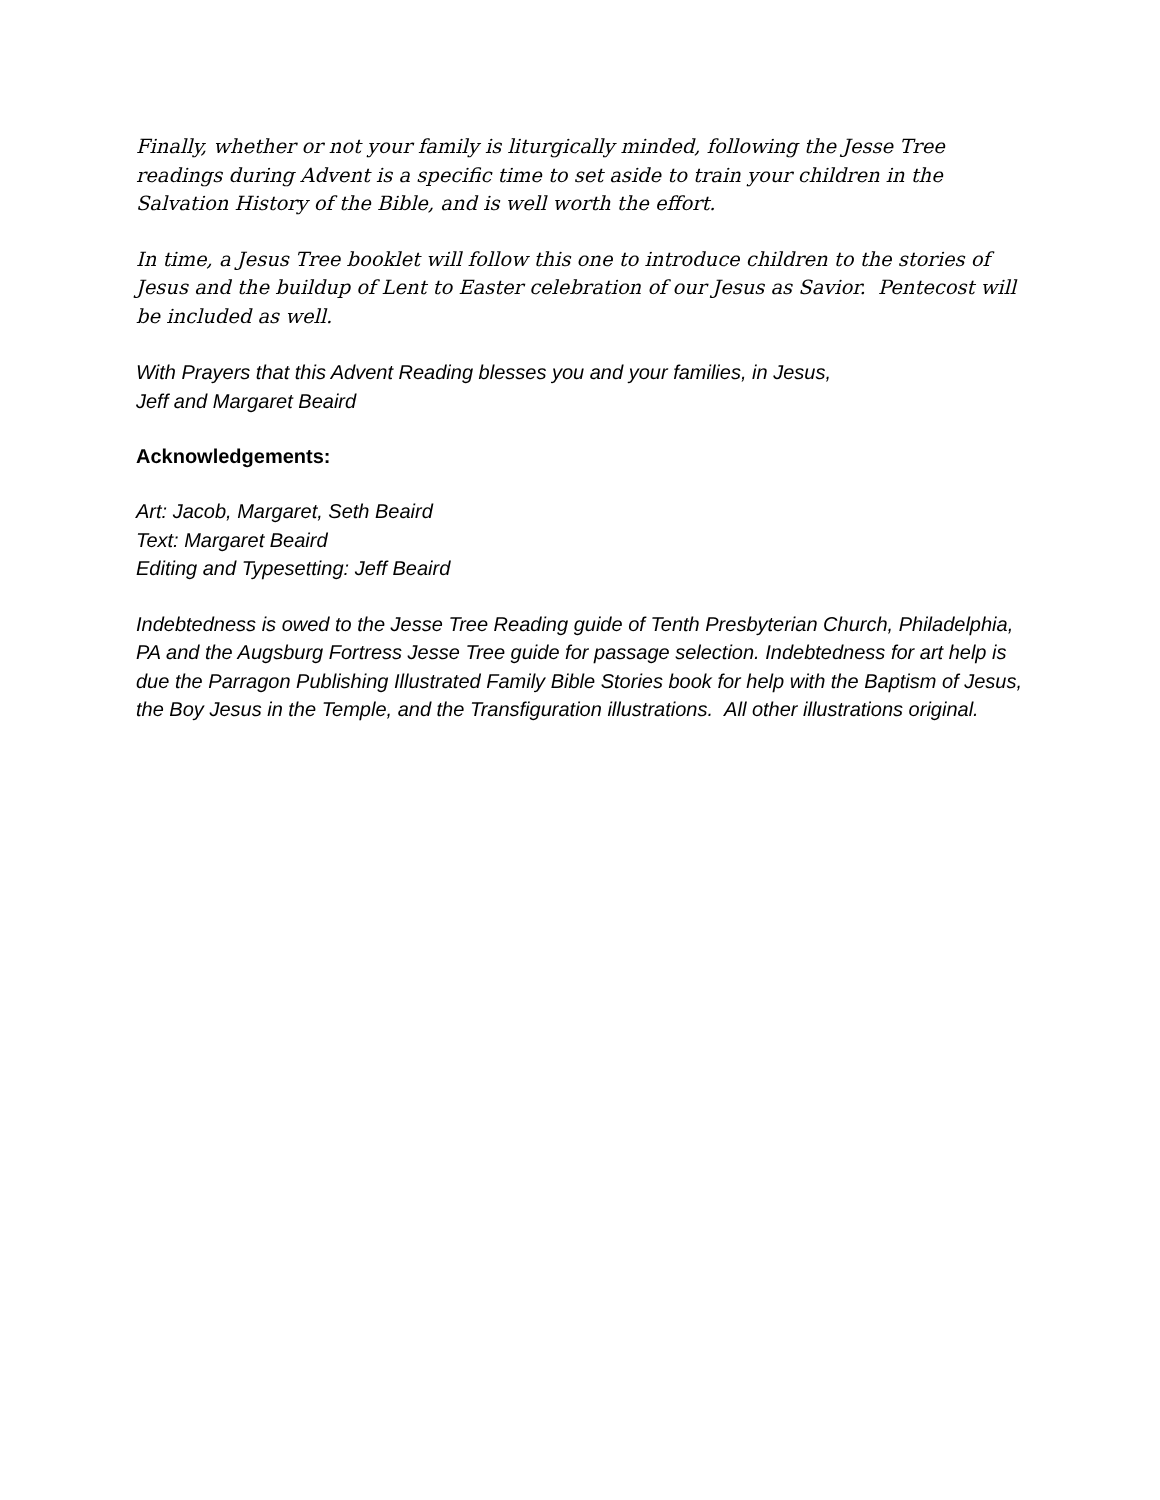Finally, whether or not your family is liturgically minded, following the Jesse Tree readings during Advent is a specific time to set aside to train your children in the Salvation History of the Bible, and is well worth the effort.
In time, a Jesus Tree booklet will follow this one to introduce children to the stories of Jesus and the buildup of Lent to Easter celebration of our Jesus as Savior. Pentecost will be included as well.
With Prayers that this Advent Reading blesses you and your families, in Jesus,
Jeff and Margaret Beaird
Acknowledgements:
Art: Jacob, Margaret, Seth Beaird
Text: Margaret Beaird
Editing and Typesetting: Jeff Beaird
Indebtedness is owed to the Jesse Tree Reading guide of Tenth Presbyterian Church, Philadelphia, PA and the Augsburg Fortress Jesse Tree guide for passage selection. Indebtedness for art help is due the Parragon Publishing Illustrated Family Bible Stories book for help with the Baptism of Jesus, the Boy Jesus in the Temple, and the Transfiguration illustrations. All other illustrations original.